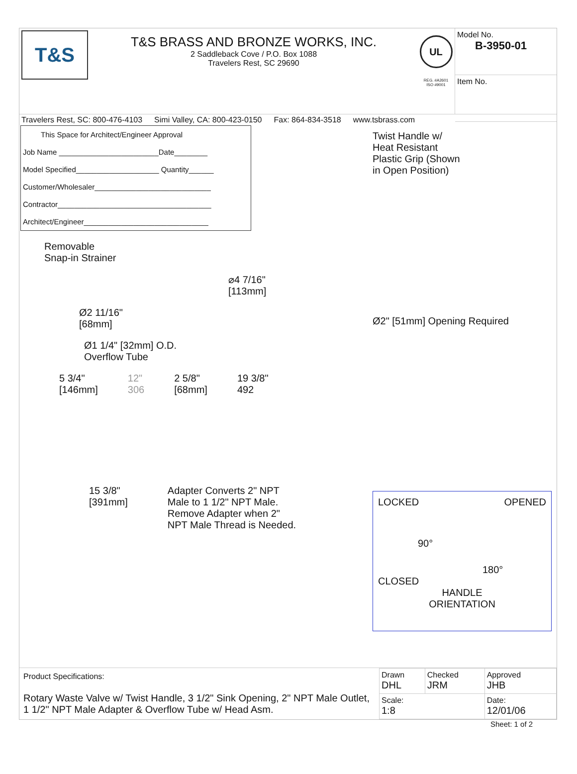T&S
T&S BRASS AND BRONZE WORKS, INC.
2 Saddleback Cove / P.O. Box 1088
Travelers Rest, SC 29690
UL
REG. #A2601
ISO #9001
Model No.
B-3950-01
Item No.
Travelers Rest, SC: 800-476-4103 Simi Valley, CA: 800-423-0150 Fax: 864-834-3518 www.tsbrass.com
This Space for Architect/Engineer Approval
Job Name ________________________Date________
Model Specified____________________ Quantity______
Customer/Wholesaler____________________________
Contractor_____________________________________
Architect/Engineer______________________________
Removable
Snap-in Strainer
⌀4 7/16"
[113mm]
Ø2 11/16"
[68mm]
Ø1 1/4" [32mm] O.D.
Overflow Tube
5 3/4"
[146mm] 12"
306 2 5/8"
[68mm] 19 3/8"
492
15 3/8"
[391mm] Adapter Converts 2" NPT
Male to 1 1/2" NPT Male.
Remove Adapter when 2"
NPT Male Thread is Needed.
Twist Handle w/
Heat Resistant
Plastic Grip (Shown
in Open Position)
Ø2" [51mm] Opening Required
LOCKED OPENED
90°
180°
CLOSED
HANDLE
ORIENTATION
Product Specifications:
Rotary Waste Valve w/ Twist Handle, 3 1/2" Sink Opening, 2" NPT Male Outlet, 1 1/2" NPT Male Adapter & Overflow Tube w/ Head Asm.
| Drawn DHL | Checked JRM | Approved JHB |
| Scale: 1:8 | | Date: 12/01/06 |
Sheet: 1 of 2